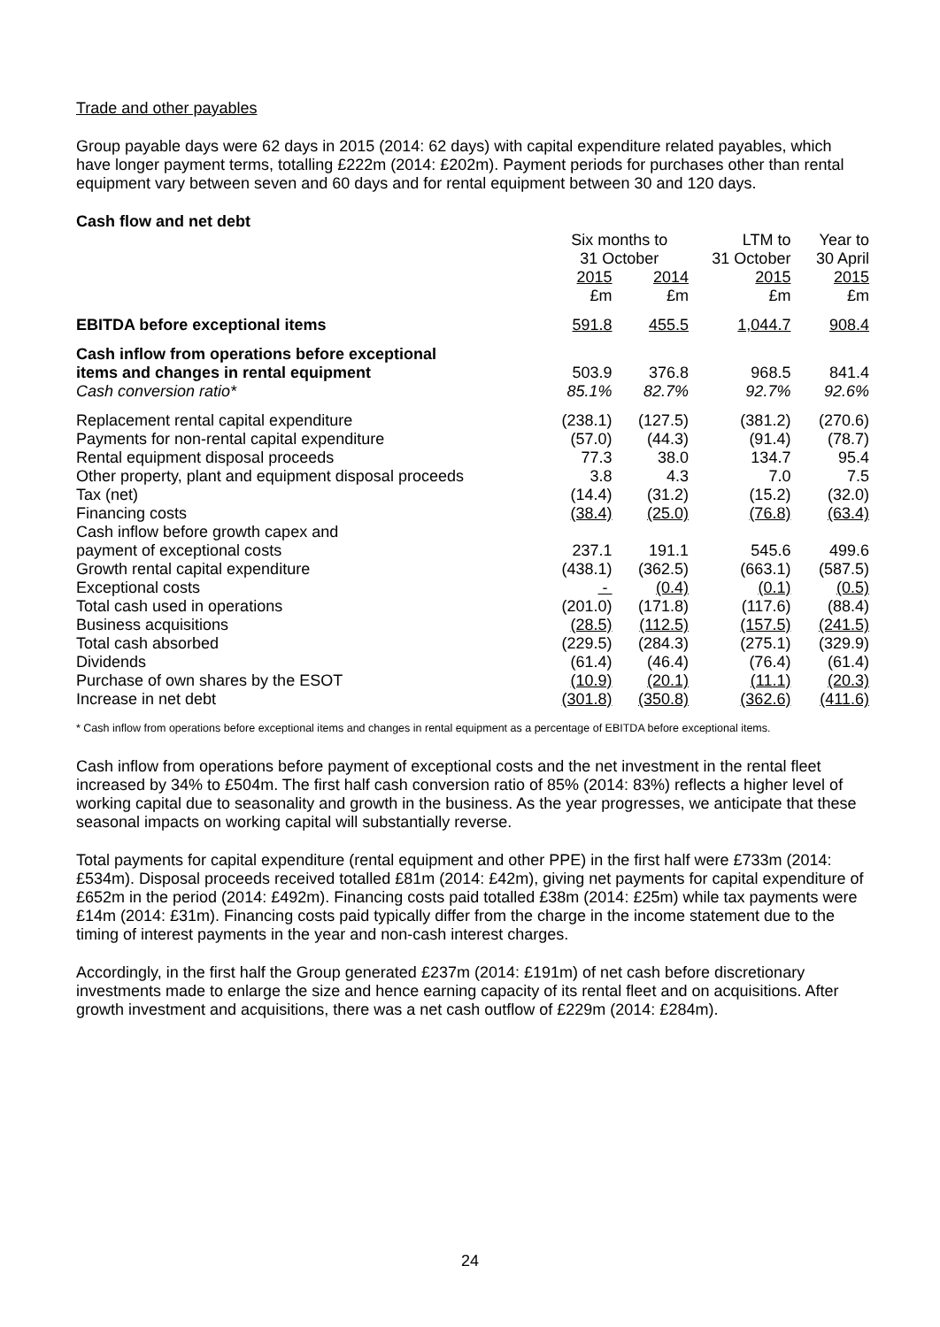Trade and other payables
Group payable days were 62 days in 2015 (2014: 62 days) with capital expenditure related payables, which have longer payment terms, totalling £222m (2014: £202m). Payment periods for purchases other than rental equipment vary between seven and 60 days and for rental equipment between 30 and 120 days.
Cash flow and net debt
| | Six months to 31 October | | LTM to 31 October | Year to 30 April |
| --- | --- | --- | --- | --- |
| | 2015 £m | 2014 £m | 2015 £m | 2015 £m |
| EBITDA before exceptional items | 591.8 | 455.5 | 1,044.7 | 908.4 |
| Cash inflow from operations before exceptional items and changes in rental equipment | 503.9 | 376.8 | 968.5 | 841.4 |
| Cash conversion ratio* | 85.1% | 82.7% | 92.7% | 92.6% |
| Replacement rental capital expenditure | (238.1) | (127.5) | (381.2) | (270.6) |
| Payments for non-rental capital expenditure | (57.0) | (44.3) | (91.4) | (78.7) |
| Rental equipment disposal proceeds | 77.3 | 38.0 | 134.7 | 95.4 |
| Other property, plant and equipment disposal proceeds | 3.8 | 4.3 | 7.0 | 7.5 |
| Tax (net) | (14.4) | (31.2) | (15.2) | (32.0) |
| Financing costs | (38.4) | (25.0) | (76.8) | (63.4) |
| Cash inflow before growth capex and payment of exceptional costs | 237.1 | 191.1 | 545.6 | 499.6 |
| Growth rental capital expenditure | (438.1) | (362.5) | (663.1) | (587.5) |
| Exceptional costs | - | (0.4) | (0.1) | (0.5) |
| Total cash used in operations | (201.0) | (171.8) | (117.6) | (88.4) |
| Business acquisitions | (28.5) | (112.5) | (157.5) | (241.5) |
| Total cash absorbed | (229.5) | (284.3) | (275.1) | (329.9) |
| Dividends | (61.4) | (46.4) | (76.4) | (61.4) |
| Purchase of own shares by the ESOT | (10.9) | (20.1) | (11.1) | (20.3) |
| Increase in net debt | (301.8) | (350.8) | (362.6) | (411.6) |
* Cash inflow from operations before exceptional items and changes in rental equipment as a percentage of EBITDA before exceptional items.
Cash inflow from operations before payment of exceptional costs and the net investment in the rental fleet increased by 34% to £504m. The first half cash conversion ratio of 85% (2014: 83%) reflects a higher level of working capital due to seasonality and growth in the business. As the year progresses, we anticipate that these seasonal impacts on working capital will substantially reverse.
Total payments for capital expenditure (rental equipment and other PPE) in the first half were £733m (2014: £534m). Disposal proceeds received totalled £81m (2014: £42m), giving net payments for capital expenditure of £652m in the period (2014: £492m). Financing costs paid totalled £38m (2014: £25m) while tax payments were £14m (2014: £31m). Financing costs paid typically differ from the charge in the income statement due to the timing of interest payments in the year and non-cash interest charges.
Accordingly, in the first half the Group generated £237m (2014: £191m) of net cash before discretionary investments made to enlarge the size and hence earning capacity of its rental fleet and on acquisitions. After growth investment and acquisitions, there was a net cash outflow of £229m (2014: £284m).
24